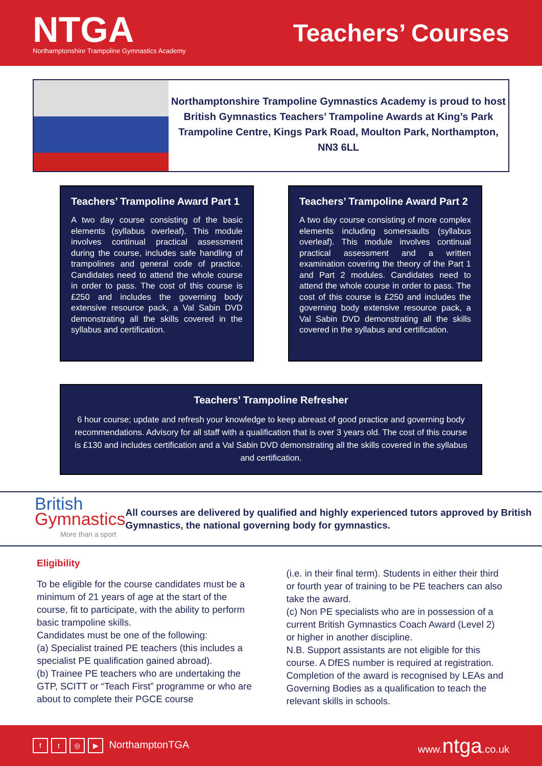NTGA
Northamptonshire Trampoline Gymnastics Academy
Teachers’ Courses
Northamptonshire Trampoline Gymnastics Academy is proud to host British Gymnastics Teachers’ Trampoline Awards at King’s Park Trampoline Centre, Kings Park Road, Moulton Park, Northampton, NN3 6LL
Teachers’ Trampoline Award Part 1
A two day course consisting of the basic elements (syllabus overleaf). This module involves continual practical assessment during the course, includes safe handling of trampolines and general code of practice. Candidates need to attend the whole course in order to pass. The cost of this course is £250 and includes the governing body extensive resource pack, a Val Sabin DVD demonstrating all the skills covered in the syllabus and certification.
Teachers’ Trampoline Award Part 2
A two day course consisting of more complex elements including somersaults (syllabus overleaf). This module involves continual practical assessment and a written examination covering the theory of the Part 1 and Part 2 modules. Candidates need to attend the whole course in order to pass. The cost of this course is £250 and includes the governing body extensive resource pack, a Val Sabin DVD demonstrating all the skills covered in the syllabus and certification.
Teachers’ Trampoline Refresher
6 hour course; update and refresh your knowledge to keep abreast of good practice and governing body recommendations. Advisory for all staff with a qualification that is over 3 years old. The cost of this course is £130 and includes certification and a Val Sabin DVD demonstrating all the skills covered in the syllabus and certification.
British
Gymnastics
More than a sport
All courses are delivered by qualified and highly experienced tutors approved by British Gymnastics, the national governing body for gymnastics.
Eligibility
To be eligible for the course candidates must be a minimum of 21 years of age at the start of the course, fit to participate, with the ability to perform basic trampoline skills.
Candidates must be one of the following:
(a) Specialist trained PE teachers (this includes a specialist PE qualification gained abroad).
(b) Trainee PE teachers who are undertaking the GTP, SCITT or “Teach First” programme or who are about to complete their PGCE course
(i.e. in their final term). Students in either their third or fourth year of training to be PE teachers can also take the award.
(c) Non PE specialists who are in possession of a current British Gymnastics Coach Award (Level 2) or higher in another discipline.
N.B. Support assistants are not eligible for this course. A DfES number is required at registration. Completion of the award is recognised by LEAs and Governing Bodies as a qualification to teach the relevant skills in schools.
ft ◎ ▶ NorthamptonTGA www.ntga.co.uk